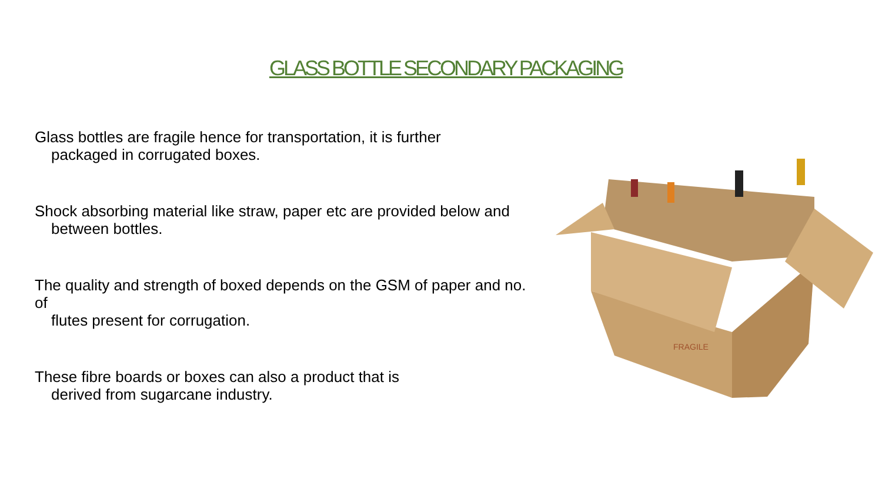GLASS BOTTLE SECONDARY PACKAGING
Glass bottles are fragile hence for transportation, it is further
packaged in corrugated boxes.
Shock absorbing material like straw, paper etc are provided below and
between bottles.
The quality and strength of boxed depends on the GSM of paper and no. of
flutes present for corrugation.
These fibre boards or boxes can also a product that is
derived from sugarcane industry.
FRAGILE